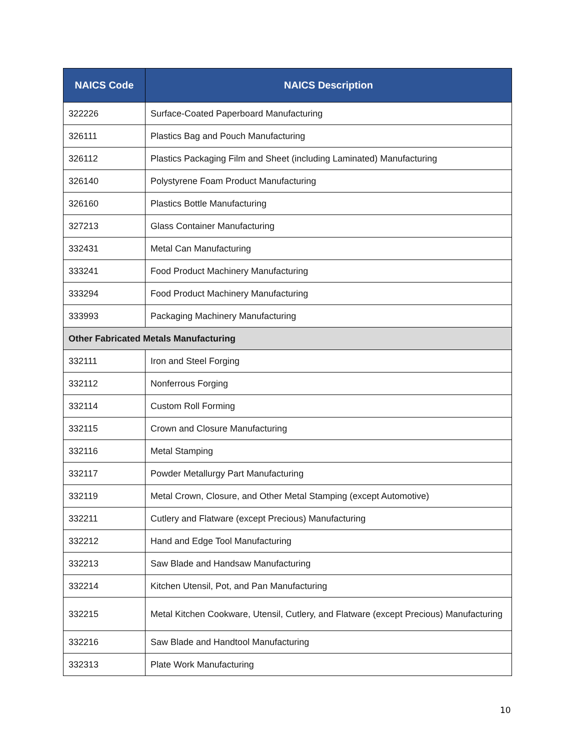| NAICS Code | NAICS Description |
| --- | --- |
| 322226 | Surface-Coated Paperboard Manufacturing |
| 326111 | Plastics Bag and Pouch Manufacturing |
| 326112 | Plastics Packaging Film and Sheet (including Laminated) Manufacturing |
| 326140 | Polystyrene Foam Product Manufacturing |
| 326160 | Plastics Bottle Manufacturing |
| 327213 | Glass Container Manufacturing |
| 332431 | Metal Can Manufacturing |
| 333241 | Food Product Machinery Manufacturing |
| 333294 | Food Product Machinery Manufacturing |
| 333993 | Packaging Machinery Manufacturing |
| Other Fabricated Metals Manufacturing | |
| 332111 | Iron and Steel Forging |
| 332112 | Nonferrous Forging |
| 332114 | Custom Roll Forming |
| 332115 | Crown and Closure Manufacturing |
| 332116 | Metal Stamping |
| 332117 | Powder Metallurgy Part Manufacturing |
| 332119 | Metal Crown, Closure, and Other Metal Stamping (except Automotive) |
| 332211 | Cutlery and Flatware (except Precious) Manufacturing |
| 332212 | Hand and Edge Tool Manufacturing |
| 332213 | Saw Blade and Handsaw Manufacturing |
| 332214 | Kitchen Utensil, Pot, and Pan Manufacturing |
| 332215 | Metal Kitchen Cookware, Utensil, Cutlery, and Flatware (except Precious) Manufacturing |
| 332216 | Saw Blade and Handtool Manufacturing |
| 332313 | Plate Work Manufacturing |
10